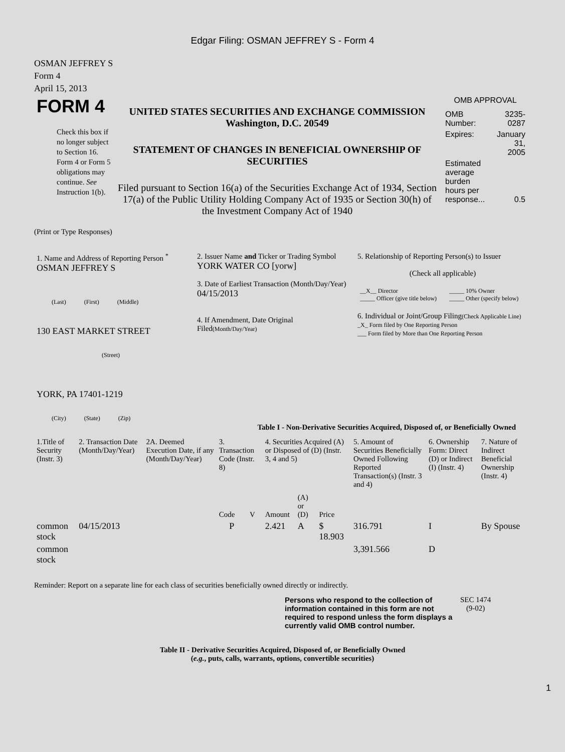Edgar Filing: OSMAN JEFFREY S - Form 4
OSMAN JEFFREY S
Form 4
April 15, 2013
| FORM 4 Check this box if no longer subject to Section 16. Form 4 or Form 5 obligations may continue. See Instruction 1(b). | UNITED STATES SECURITIES AND EXCHANGE COMMISSION Washington, D.C. 20549 STATEMENT OF CHANGES IN BENEFICIAL OWNERSHIP OF SECURITIES Filed pursuant to Section 16(a) of the Securities Exchange Act of 1934, Section 17(a) of the Public Utility Holding Company Act of 1935 or Section 30(h) of the Investment Company Act of 1940 | OMB APPROVAL / OMB Number: / 3235-0287 / / Expires: / January 31, 2005 / / Estimated average burden hours per response... / 0.5 / |
(Print or Type Responses)
| 1. Name and Address of Reporting Person <sup>*</sup> OSMAN JEFFREY S (Last) (First) (Middle) 130 EAST MARKET STREET (Street) YORK, PA 17401-1219 (City) (State) (Zip) | 2. Issuer Name and Ticker or Trading Symbol YORK WATER CO [yorw] 3. Date of Earliest Transaction (Month/Day/Year) 04/15/2013 4. If Amendment, Date Original Filed (Month/Day/Year) | 5. Relationship of Reporting Person(s) to Issuer (Check all applicable) / __X__ Director _____ Officer (give title below) / _____ 10% Owner _____ Other (specify below) / 6. Individual or Joint/Group Filing (Check Applicable Line) _X_ Form filed by One Reporting Person ___ Form filed by More than One Reporting Person |
Table I - Non-Derivative Securities Acquired, Disposed of, or Beneficially Owned
| 1.Title of Security (Instr. 3) | 2. Transaction Date (Month/Day/Year) | 2A. Deemed Execution Date, if any (Month/Day/Year) | 3. Transaction Code (Instr. 8) | | 4. Securities Acquired (A) or Disposed of (D) (Instr. 3, 4 and 5) | | | 5. Amount of Securities Beneficially Owned Following Reported Transaction(s) (Instr. 3 and 4) | 6. Ownership Form: Direct (D) or Indirect (I) (Instr. 4) | 7. Nature of Indirect Beneficial Ownership (Instr. 4) |
| --- | --- | --- | --- | --- | --- | --- | --- | --- | --- | --- |
| | | | Code | V | Amount | (A) or (D) | Price | | | |
| common stock | 04/15/2013 | | P | | 2.421 | A | $ 18.903 | 316.791 | I | By Spouse |
| common stock | | | | | | | | 3,391.566 | D | |
Reminder: Report on a separate line for each class of securities beneficially owned directly or indirectly.
| Persons who respond to the collection of information contained in this form are not required to respond unless the form displays a currently valid OMB control number. | SEC 1474 (9-02) |
Table II - Derivative Securities Acquired, Disposed of, or Beneficially Owned
(e.g., puts, calls, warrants, options, convertible securities)
1